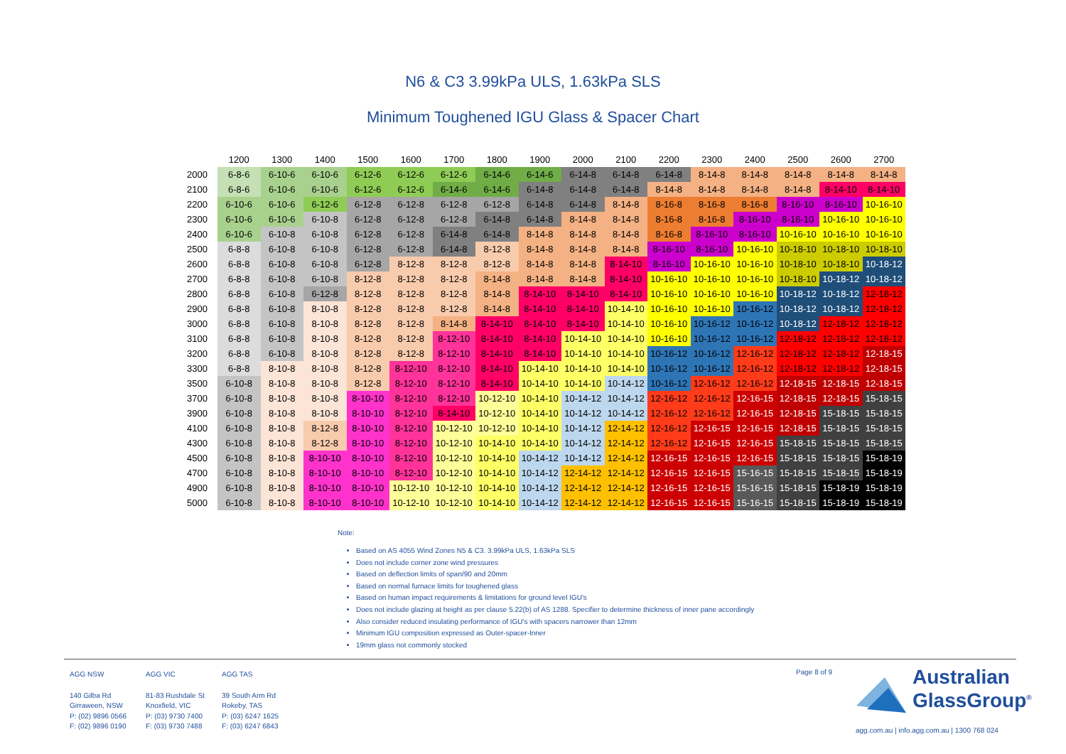N6 & C3 3.99kPa ULS, 1.63kPa SLS
Minimum Toughened IGU Glass & Spacer Chart
| | 1200 | 1300 | 1400 | 1500 | 1600 | 1700 | 1800 | 1900 | 2000 | 2100 | 2200 | 2300 | 2400 | 2500 | 2600 | 2700 |
| --- | --- | --- | --- | --- | --- | --- | --- | --- | --- | --- | --- | --- | --- | --- | --- | --- |
| 2000 | 6-8-6 | 6-10-6 | 6-10-6 | 6-12-6 | 6-12-6 | 6-12-6 | 6-14-6 | 6-14-6 | 6-14-8 | 6-14-8 | 6-14-8 | 8-14-8 | 8-14-8 | 8-14-8 | 8-14-8 | 8-14-8 |
| 2100 | 6-8-6 | 6-10-6 | 6-10-6 | 6-12-6 | 6-12-6 | 6-14-6 | 6-14-6 | 6-14-8 | 6-14-8 | 6-14-8 | 8-14-8 | 8-14-8 | 8-14-8 | 8-14-8 | 8-14-10 | 8-14-10 |
| 2200 | 6-10-6 | 6-10-6 | 6-12-6 | 6-12-8 | 6-12-8 | 6-12-8 | 6-12-8 | 6-14-8 | 6-14-8 | 8-14-8 | 8-16-8 | 8-16-8 | 8-16-8 | 8-16-10 | 8-16-10 | 10-16-10 |
| 2300 | 6-10-6 | 6-10-6 | 6-10-8 | 6-12-8 | 6-12-8 | 6-12-8 | 6-14-8 | 6-14-8 | 8-14-8 | 8-14-8 | 8-16-8 | 8-16-8 | 8-16-10 | 8-16-10 | 10-16-10 | 10-16-10 |
| 2400 | 6-10-6 | 6-10-8 | 6-10-8 | 6-12-8 | 6-12-8 | 6-14-8 | 6-14-8 | 8-14-8 | 8-14-8 | 8-14-8 | 8-16-8 | 8-16-10 | 8-16-10 | 10-16-10 | 10-16-10 | 10-16-10 |
| 2500 | 6-8-8 | 6-10-8 | 6-10-8 | 6-12-8 | 6-12-8 | 6-14-8 | 8-12-8 | 8-14-8 | 8-14-8 | 8-14-8 | 8-16-10 | 8-16-10 | 10-16-10 | 10-18-10 | 10-18-10 | 10-18-10 |
| 2600 | 6-8-8 | 6-10-8 | 6-10-8 | 6-12-8 | 8-12-8 | 8-12-8 | 8-12-8 | 8-14-8 | 8-14-8 | 8-14-10 | 8-16-10 | 10-16-10 | 10-16-10 | 10-18-10 | 10-18-10 | 10-18-12 |
| 2700 | 6-8-8 | 6-10-8 | 6-10-8 | 8-12-8 | 8-12-8 | 8-12-8 | 8-14-8 | 8-14-8 | 8-14-8 | 8-14-10 | 10-16-10 | 10-16-10 | 10-16-10 | 10-18-10 | 10-18-12 | 10-18-12 |
| 2800 | 6-8-8 | 6-10-8 | 6-12-8 | 8-12-8 | 8-12-8 | 8-12-8 | 8-14-8 | 8-14-10 | 8-14-10 | 8-14-10 | 10-16-10 | 10-16-10 | 10-16-10 | 10-18-12 | 10-18-12 | 12-18-12 |
| 2900 | 6-8-8 | 6-10-8 | 8-10-8 | 8-12-8 | 8-12-8 | 8-12-8 | 8-14-8 | 8-14-10 | 8-14-10 | 10-14-10 | 10-16-10 | 10-16-10 | 10-16-12 | 10-18-12 | 10-18-12 | 12-18-12 |
| 3000 | 6-8-8 | 6-10-8 | 8-10-8 | 8-12-8 | 8-12-8 | 8-14-8 | 8-14-10 | 8-14-10 | 8-14-10 | 10-14-10 | 10-16-10 | 10-16-12 | 10-16-12 | 10-18-12 | 12-18-12 | 12-18-12 |
| 3100 | 6-8-8 | 6-10-8 | 8-10-8 | 8-12-8 | 8-12-8 | 8-12-10 | 8-14-10 | 8-14-10 | 10-14-10 | 10-14-10 | 10-16-10 | 10-16-12 | 10-16-12 | 12-18-12 | 12-18-12 | 12-18-12 |
| 3200 | 6-8-8 | 6-10-8 | 8-10-8 | 8-12-8 | 8-12-8 | 8-12-10 | 8-14-10 | 8-14-10 | 10-14-10 | 10-14-10 | 10-16-12 | 10-16-12 | 12-16-12 | 12-18-12 | 12-18-12 | 12-18-15 |
| 3300 | 6-8-8 | 8-10-8 | 8-10-8 | 8-12-8 | 8-12-10 | 8-12-10 | 8-14-10 | 10-14-10 | 10-14-10 | 10-14-10 | 10-16-12 | 10-16-12 | 12-16-12 | 12-18-12 | 12-18-12 | 12-18-15 |
| 3500 | 6-10-8 | 8-10-8 | 8-10-8 | 8-12-8 | 8-12-10 | 8-12-10 | 8-14-10 | 10-14-10 | 10-14-10 | 10-14-12 | 10-16-12 | 12-16-12 | 12-16-12 | 12-18-15 | 12-18-15 | 12-18-15 |
| 3700 | 6-10-8 | 8-10-8 | 8-10-8 | 8-10-10 | 8-12-10 | 8-12-10 | 10-12-10 | 10-14-10 | 10-14-12 | 10-14-12 | 12-16-12 | 12-16-12 | 12-16-15 | 12-18-15 | 12-18-15 | 15-18-15 |
| 3900 | 6-10-8 | 8-10-8 | 8-10-8 | 8-10-10 | 8-12-10 | 8-14-10 | 10-12-10 | 10-14-10 | 10-14-12 | 10-14-12 | 12-16-12 | 12-16-12 | 12-16-15 | 12-18-15 | 15-18-15 | 15-18-15 |
| 4100 | 6-10-8 | 8-10-8 | 8-12-8 | 8-10-10 | 8-12-10 | 10-12-10 | 10-12-10 | 10-14-10 | 10-14-12 | 12-14-12 | 12-16-12 | 12-16-15 | 12-16-15 | 12-18-15 | 15-18-15 | 15-18-15 |
| 4300 | 6-10-8 | 8-10-8 | 8-12-8 | 8-10-10 | 8-12-10 | 10-12-10 | 10-14-10 | 10-14-10 | 10-14-12 | 12-14-12 | 12-16-12 | 12-16-15 | 12-16-15 | 15-18-15 | 15-18-15 | 15-18-15 |
| 4500 | 6-10-8 | 8-10-8 | 8-10-10 | 8-10-10 | 8-12-10 | 10-12-10 | 10-14-10 | 10-14-12 | 10-14-12 | 12-14-12 | 12-16-15 | 12-16-15 | 12-16-15 | 15-18-15 | 15-18-15 | 15-18-19 |
| 4700 | 6-10-8 | 8-10-8 | 8-10-10 | 8-10-10 | 8-12-10 | 10-12-10 | 10-14-10 | 10-14-12 | 12-14-12 | 12-14-12 | 12-16-15 | 12-16-15 | 15-16-15 | 15-18-15 | 15-18-15 | 15-18-19 |
| 4900 | 6-10-8 | 8-10-8 | 8-10-10 | 8-10-10 | 10-12-10 | 10-12-10 | 10-14-10 | 10-14-12 | 12-14-12 | 12-14-12 | 12-16-15 | 12-16-15 | 15-16-15 | 15-18-15 | 15-18-19 | 15-18-19 |
| 5000 | 6-10-8 | 8-10-8 | 8-10-10 | 8-10-10 | 10-12-10 | 10-12-10 | 10-14-10 | 10-14-12 | 12-14-12 | 12-14-12 | 12-16-15 | 12-16-15 | 15-16-15 | 15-18-15 | 15-18-19 | 15-18-19 |
Note:
Based on AS 4055 Wind Zones N5 & C3. 3.99kPa ULS, 1.63kPa SLS
Does not include corner zone wind pressures
Based on deflection limits of span/90 and 20mm
Based on normal furnace limits for toughened glass
Based on human impact requirements & limitations for ground level IGU's
Does not include glazing at height as per clause 5.22(b) of AS 1288. Specifier to determine thickness of inner pane accordingly
Also consider reduced insulating performance of IGU's with spacers narrower than 12mm
Minimum IGU composition expressed as Outer-spacer-Inner
19mm glass not commonly stocked
AGG NSW
140 Gilba Rd
Girraween, NSW
P: (02) 9896 0566
F: (02) 9896 0190
AGG VIC
81-83 Rushdale St
Knoxfield, VIC
P: (03) 9730 7400
F: (03) 9730 7488
AGG TAS
39 South Arm Rd
Rokeby, TAS
P: (03) 6247 1625
F: (03) 6247 6843
Page 8 of 9
Australian
GlassGroup<sup>®</sup>
agg.com.au | info.agg.com.au | 1300 768 024